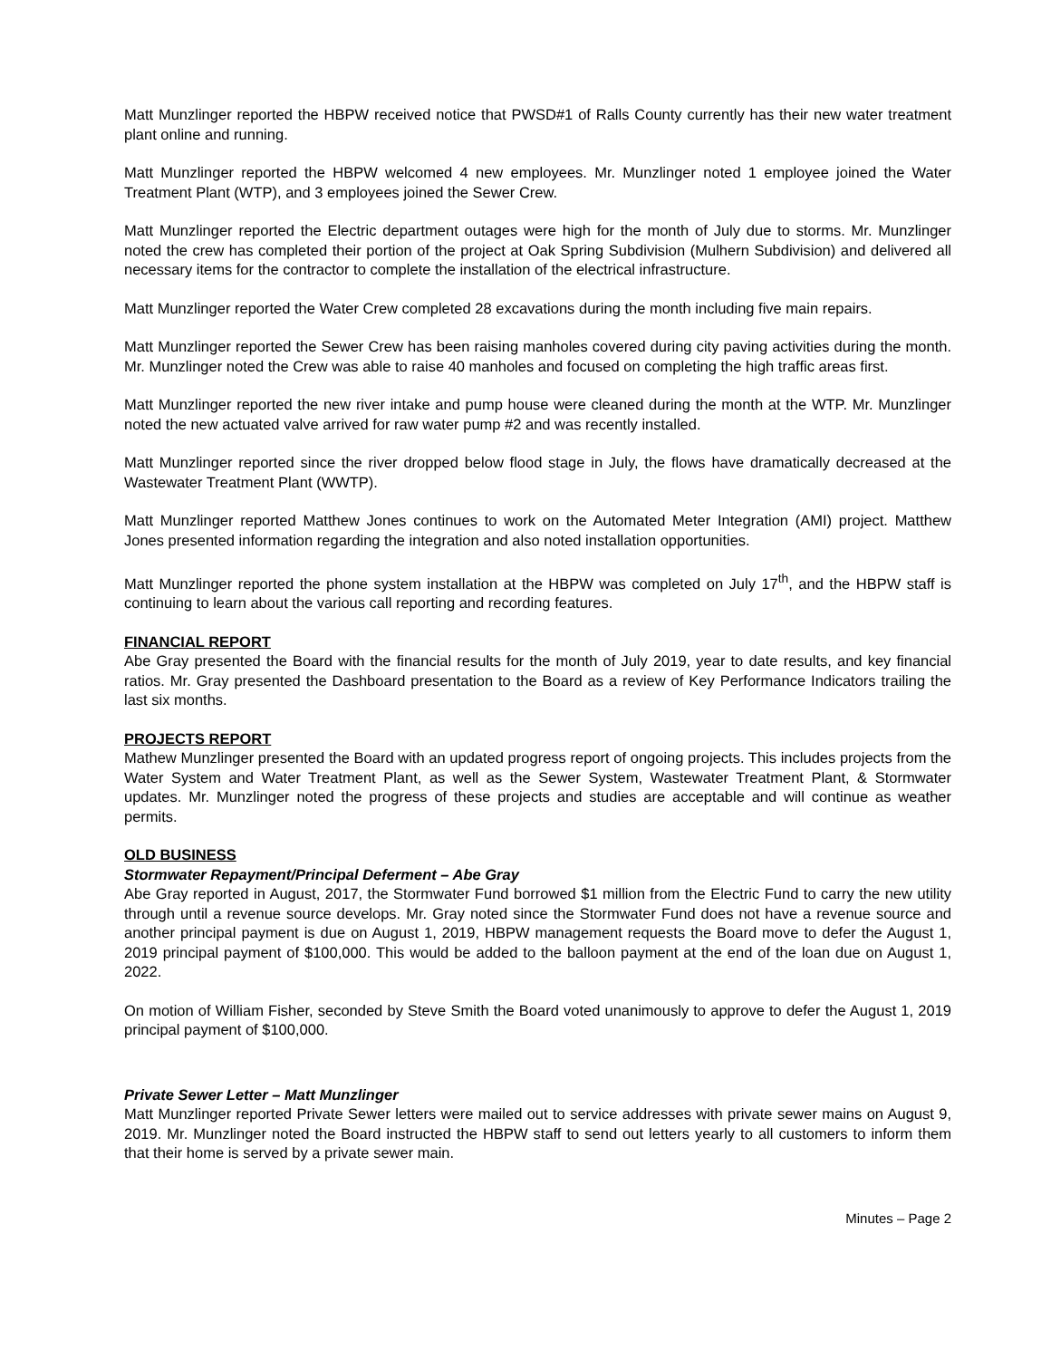Matt Munzlinger reported the HBPW received notice that PWSD#1 of Ralls County currently has their new water treatment plant online and running.
Matt Munzlinger reported the HBPW welcomed 4 new employees. Mr. Munzlinger noted 1 employee joined the Water Treatment Plant (WTP), and 3 employees joined the Sewer Crew.
Matt Munzlinger reported the Electric department outages were high for the month of July due to storms. Mr. Munzlinger noted the crew has completed their portion of the project at Oak Spring Subdivision (Mulhern Subdivision) and delivered all necessary items for the contractor to complete the installation of the electrical infrastructure.
Matt Munzlinger reported the Water Crew completed 28 excavations during the month including five main repairs.
Matt Munzlinger reported the Sewer Crew has been raising manholes covered during city paving activities during the month. Mr. Munzlinger noted the Crew was able to raise 40 manholes and focused on completing the high traffic areas first.
Matt Munzlinger reported the new river intake and pump house were cleaned during the month at the WTP. Mr. Munzlinger noted the new actuated valve arrived for raw water pump #2 and was recently installed.
Matt Munzlinger reported since the river dropped below flood stage in July, the flows have dramatically decreased at the Wastewater Treatment Plant (WWTP).
Matt Munzlinger reported Matthew Jones continues to work on the Automated Meter Integration (AMI) project. Matthew Jones presented information regarding the integration and also noted installation opportunities.
Matt Munzlinger reported the phone system installation at the HBPW was completed on July 17<sup>th</sup>, and the HBPW staff is continuing to learn about the various call reporting and recording features.
FINANCIAL REPORT
Abe Gray presented the Board with the financial results for the month of July 2019, year to date results, and key financial ratios. Mr. Gray presented the Dashboard presentation to the Board as a review of Key Performance Indicators trailing the last six months.
PROJECTS REPORT
Mathew Munzlinger presented the Board with an updated progress report of ongoing projects. This includes projects from the Water System and Water Treatment Plant, as well as the Sewer System, Wastewater Treatment Plant, & Stormwater updates. Mr. Munzlinger noted the progress of these projects and studies are acceptable and will continue as weather permits.
OLD BUSINESS
Stormwater Repayment/Principal Deferment – Abe Gray
Abe Gray reported in August, 2017, the Stormwater Fund borrowed $1 million from the Electric Fund to carry the new utility through until a revenue source develops. Mr. Gray noted since the Stormwater Fund does not have a revenue source and another principal payment is due on August 1, 2019, HBPW management requests the Board move to defer the August 1, 2019 principal payment of $100,000. This would be added to the balloon payment at the end of the loan due on August 1, 2022.
On motion of William Fisher, seconded by Steve Smith the Board voted unanimously to approve to defer the August 1, 2019 principal payment of $100,000.
Private Sewer Letter – Matt Munzlinger
Matt Munzlinger reported Private Sewer letters were mailed out to service addresses with private sewer mains on August 9, 2019. Mr. Munzlinger noted the Board instructed the HBPW staff to send out letters yearly to all customers to inform them that their home is served by a private sewer main.
Minutes – Page 2